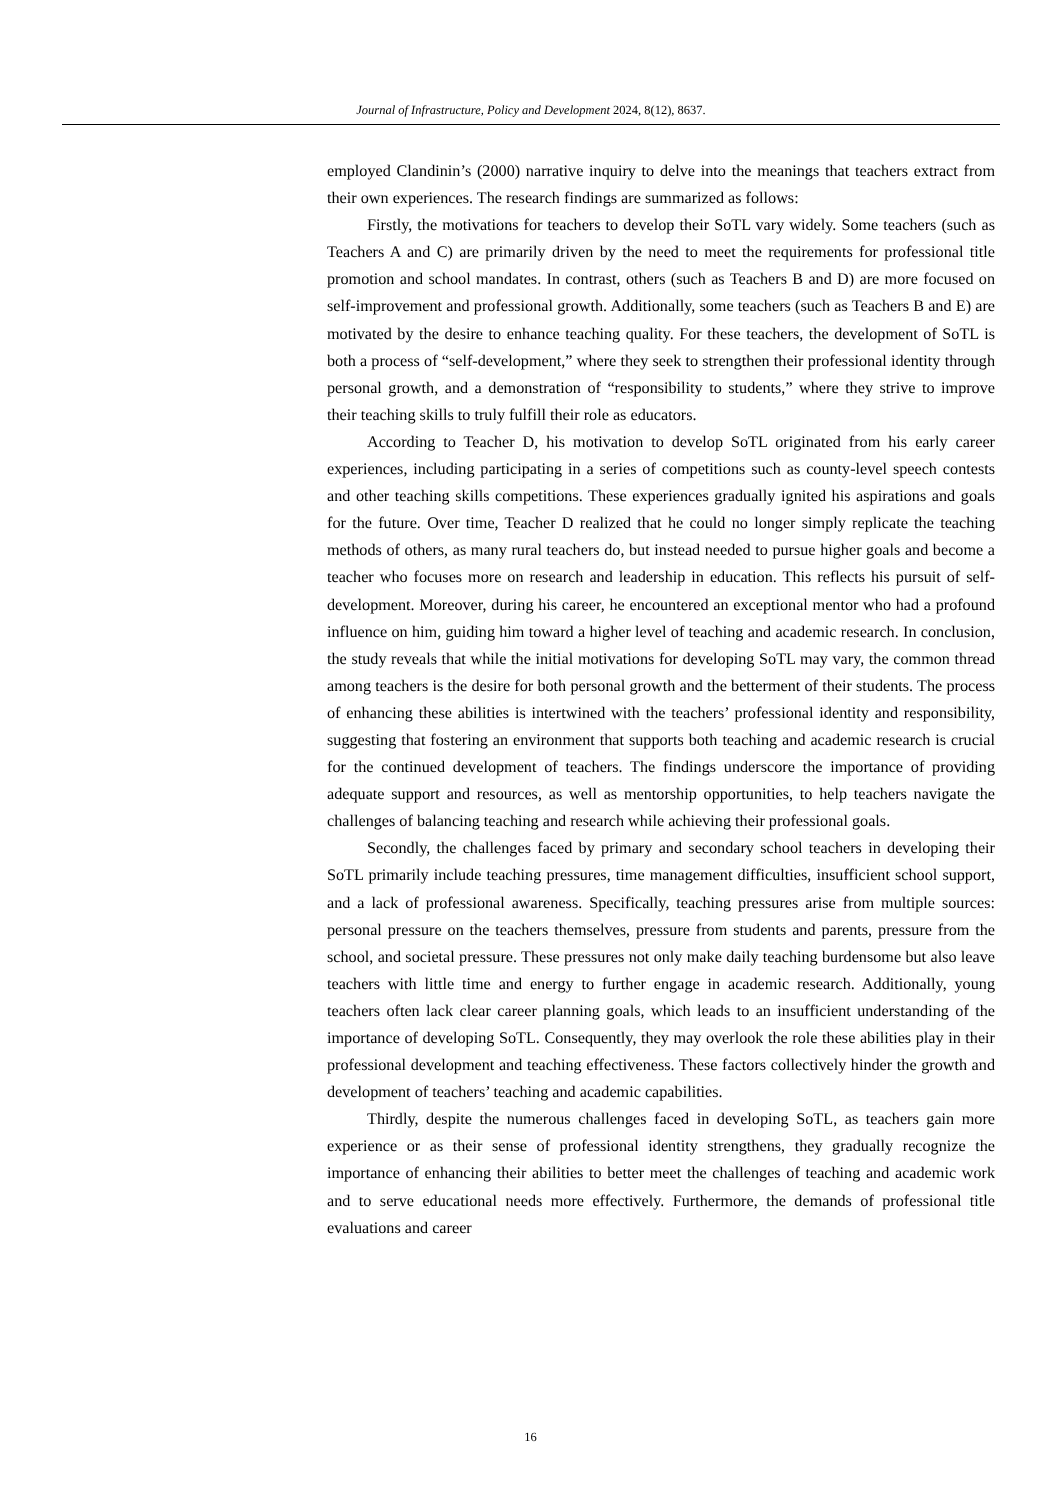Journal of Infrastructure, Policy and Development 2024, 8(12), 8637.
employed Clandinin’s (2000) narrative inquiry to delve into the meanings that teachers extract from their own experiences. The research findings are summarized as follows:
Firstly, the motivations for teachers to develop their SoTL vary widely. Some teachers (such as Teachers A and C) are primarily driven by the need to meet the requirements for professional title promotion and school mandates. In contrast, others (such as Teachers B and D) are more focused on self-improvement and professional growth. Additionally, some teachers (such as Teachers B and E) are motivated by the desire to enhance teaching quality. For these teachers, the development of SoTL is both a process of “self-development,” where they seek to strengthen their professional identity through personal growth, and a demonstration of “responsibility to students,” where they strive to improve their teaching skills to truly fulfill their role as educators.
According to Teacher D, his motivation to develop SoTL originated from his early career experiences, including participating in a series of competitions such as county-level speech contests and other teaching skills competitions. These experiences gradually ignited his aspirations and goals for the future. Over time, Teacher D realized that he could no longer simply replicate the teaching methods of others, as many rural teachers do, but instead needed to pursue higher goals and become a teacher who focuses more on research and leadership in education. This reflects his pursuit of self-development. Moreover, during his career, he encountered an exceptional mentor who had a profound influence on him, guiding him toward a higher level of teaching and academic research. In conclusion, the study reveals that while the initial motivations for developing SoTL may vary, the common thread among teachers is the desire for both personal growth and the betterment of their students. The process of enhancing these abilities is intertwined with the teachers’ professional identity and responsibility, suggesting that fostering an environment that supports both teaching and academic research is crucial for the continued development of teachers. The findings underscore the importance of providing adequate support and resources, as well as mentorship opportunities, to help teachers navigate the challenges of balancing teaching and research while achieving their professional goals.
Secondly, the challenges faced by primary and secondary school teachers in developing their SoTL primarily include teaching pressures, time management difficulties, insufficient school support, and a lack of professional awareness. Specifically, teaching pressures arise from multiple sources: personal pressure on the teachers themselves, pressure from students and parents, pressure from the school, and societal pressure. These pressures not only make daily teaching burdensome but also leave teachers with little time and energy to further engage in academic research. Additionally, young teachers often lack clear career planning goals, which leads to an insufficient understanding of the importance of developing SoTL. Consequently, they may overlook the role these abilities play in their professional development and teaching effectiveness. These factors collectively hinder the growth and development of teachers’ teaching and academic capabilities.
Thirdly, despite the numerous challenges faced in developing SoTL, as teachers gain more experience or as their sense of professional identity strengthens, they gradually recognize the importance of enhancing their abilities to better meet the challenges of teaching and academic work and to serve educational needs more effectively. Furthermore, the demands of professional title evaluations and career
16